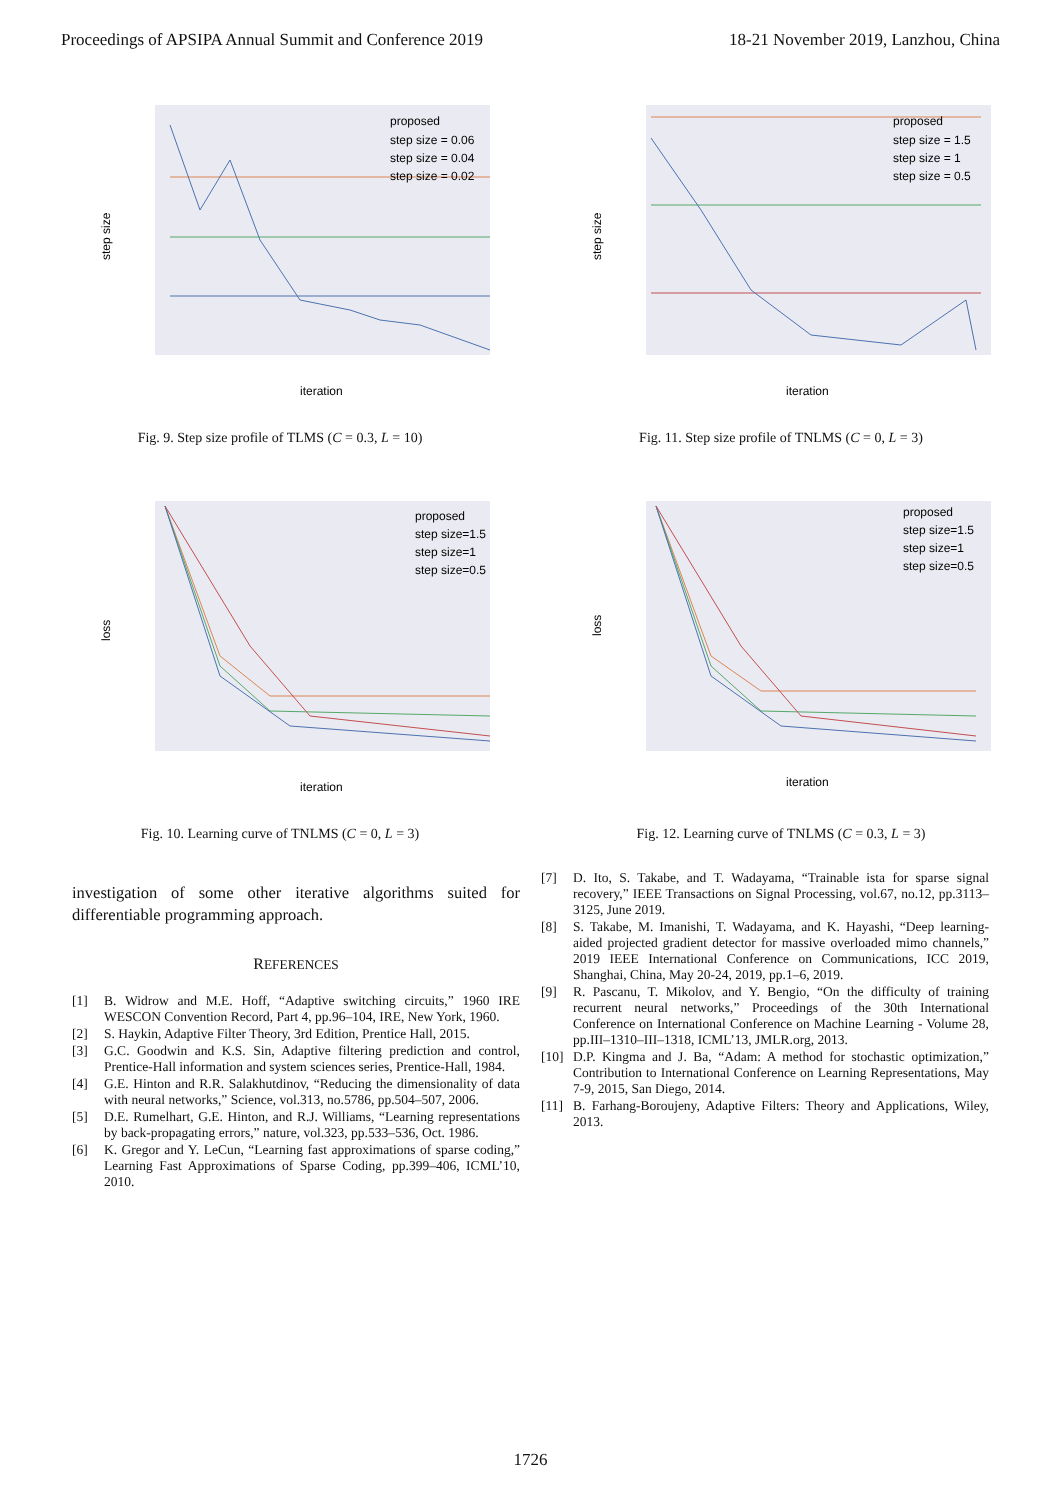Proceedings of APSIPA Annual Summit and Conference 2019 18-21 November 2019, Lanzhou, China
proposed
step size = 0.06
step size = 0.04
step size = 0.02
iteration
step size
Fig. 9. Step size profile of TLMS (C = 0.3, L = 10)
proposed
step size = 1.5
step size = 1
step size = 0.5
iteration
step size
Fig. 11. Step size profile of TNLMS (C = 0, L = 3)
proposed
step size=1.5
step size=1
step size=0.5
iteration
loss
Fig. 10. Learning curve of TNLMS (C = 0, L = 3)
proposed
step size=1.5
step size=1
step size=0.5
iteration
loss
Fig. 12. Learning curve of TNLMS (C = 0.3, L = 3)
investigation of some other iterative algorithms suited for differentiable programming approach.
REFERENCES
[1] B. Widrow and M.E. Hoff, “Adaptive switching circuits,” 1960 IRE WESCON Convention Record, Part 4, pp.96–104, IRE, New York, 1960.
[2] S. Haykin, Adaptive Filter Theory, 3rd Edition, Prentice Hall, 2015.
[3] G.C. Goodwin and K.S. Sin, Adaptive filtering prediction and control, Prentice-Hall information and system sciences series, Prentice-Hall, 1984.
[4] G.E. Hinton and R.R. Salakhutdinov, “Reducing the dimensionality of data with neural networks,” Science, vol.313, no.5786, pp.504–507, 2006.
[5] D.E. Rumelhart, G.E. Hinton, and R.J. Williams, “Learning representations by back-propagating errors,” nature, vol.323, pp.533–536, Oct. 1986.
[6] K. Gregor and Y. LeCun, “Learning fast approximations of sparse coding,” Learning Fast Approximations of Sparse Coding, pp.399–406, ICML’10, 2010.
[7] D. Ito, S. Takabe, and T. Wadayama, “Trainable ista for sparse signal recovery,” IEEE Transactions on Signal Processing, vol.67, no.12, pp.3113–3125, June 2019.
[8] S. Takabe, M. Imanishi, T. Wadayama, and K. Hayashi, “Deep learning-aided projected gradient detector for massive overloaded mimo channels,” 2019 IEEE International Conference on Communications, ICC 2019, Shanghai, China, May 20-24, 2019, pp.1–6, 2019.
[9] R. Pascanu, T. Mikolov, and Y. Bengio, “On the difficulty of training recurrent neural networks,” Proceedings of the 30th International Conference on International Conference on Machine Learning - Volume 28, pp.III–1310–III–1318, ICML’13, JMLR.org, 2013.
[10]
D.P. Kingma and J. Ba, “Adam: A method for stochastic optimization,” Contribution to International Conference on Learning Representations, May 7-9, 2015, San Diego, 2014.
[11]
B. Farhang-Boroujeny, Adaptive Filters: Theory and Applications, Wiley, 2013.
1726